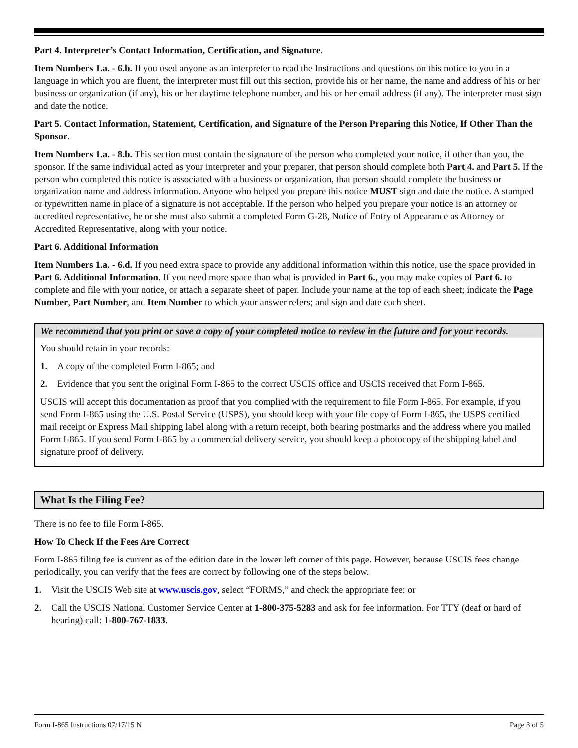Part 4. Interpreter’s Contact Information, Certification, and Signature.
Item Numbers 1.a. - 6.b. If you used anyone as an interpreter to read the Instructions and questions on this notice to you in a language in which you are fluent, the interpreter must fill out this section, provide his or her name, the name and address of his or her business or organization (if any), his or her daytime telephone number, and his or her email address (if any). The interpreter must sign and date the notice.
Part 5. Contact Information, Statement, Certification, and Signature of the Person Preparing this Notice, If Other Than the Sponsor.
Item Numbers 1.a. - 8.b. This section must contain the signature of the person who completed your notice, if other than you, the sponsor. If the same individual acted as your interpreter and your preparer, that person should complete both Part 4. and Part 5. If the person who completed this notice is associated with a business or organization, that person should complete the business or organization name and address information. Anyone who helped you prepare this notice MUST sign and date the notice. A stamped or typewritten name in place of a signature is not acceptable. If the person who helped you prepare your notice is an attorney or accredited representative, he or she must also submit a completed Form G-28, Notice of Entry of Appearance as Attorney or Accredited Representative, along with your notice.
Part 6. Additional Information
Item Numbers 1.a. - 6.d. If you need extra space to provide any additional information within this notice, use the space provided in Part 6. Additional Information. If you need more space than what is provided in Part 6., you may make copies of Part 6. to complete and file with your notice, or attach a separate sheet of paper. Include your name at the top of each sheet; indicate the Page Number, Part Number, and Item Number to which your answer refers; and sign and date each sheet.
We recommend that you print or save a copy of your completed notice to review in the future and for your records.
You should retain in your records:
1. A copy of the completed Form I-865; and
2. Evidence that you sent the original Form I-865 to the correct USCIS office and USCIS received that Form I-865.
USCIS will accept this documentation as proof that you complied with the requirement to file Form I-865. For example, if you send Form I-865 using the U.S. Postal Service (USPS), you should keep with your file copy of Form I-865, the USPS certified mail receipt or Express Mail shipping label along with a return receipt, both bearing postmarks and the address where you mailed Form I-865. If you send Form I-865 by a commercial delivery service, you should keep a photocopy of the shipping label and signature proof of delivery.
What Is the Filing Fee?
There is no fee to file Form I-865.
How To Check If the Fees Are Correct
Form I-865 filing fee is current as of the edition date in the lower left corner of this page. However, because USCIS fees change periodically, you can verify that the fees are correct by following one of the steps below.
1. Visit the USCIS Web site at www.uscis.gov, select “FORMS,” and check the appropriate fee; or
2. Call the USCIS National Customer Service Center at 1-800-375-5283 and ask for fee information. For TTY (deaf or hard of hearing) call: 1-800-767-1833.
Form I-865 Instructions 07/17/15 N Page 3 of 5